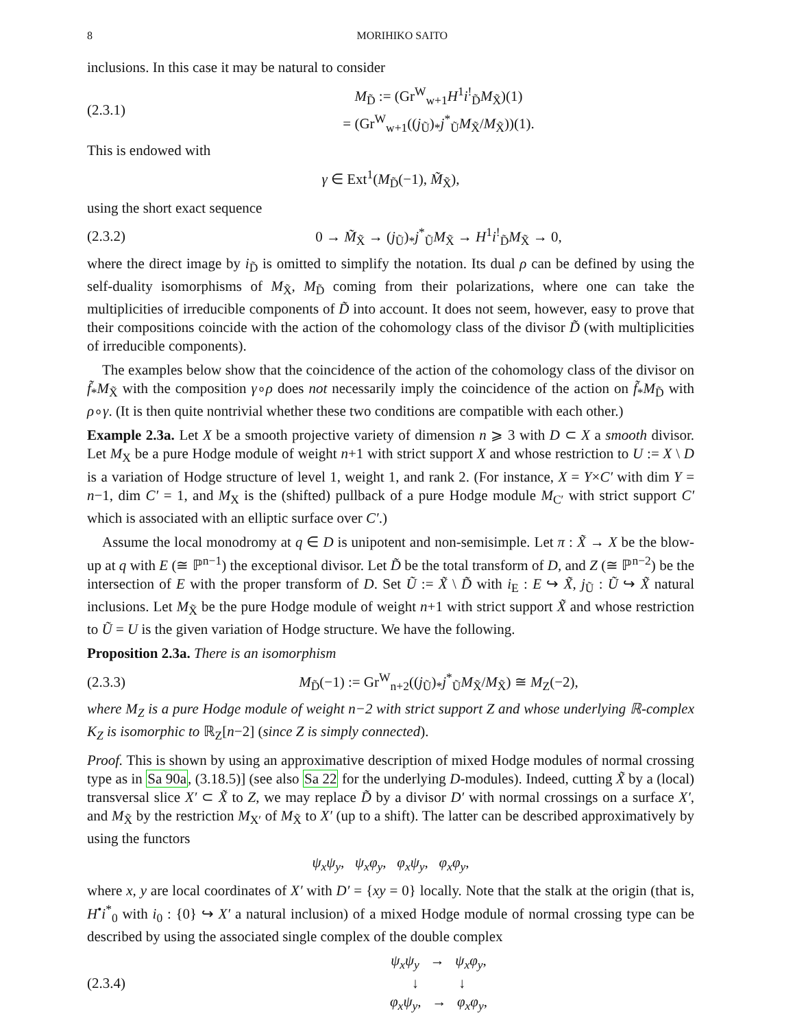8 MORIHIKO SAITO
inclusions. In this case it may be natural to consider
(2.3.1) M<sub>D̃</sub> := (Gr<sup>W</sup><sub>w+1</sub>H<sup>1</sup>i<sup>!</sup><sub>D̃</sub>M<sub>X̃</sub>)(1)
= (Gr<sup>W</sup><sub>w+1</sub>((j<sub>Ũ</sub>)<sub>*</sub>j<sup>*</sup><sub>Ũ</sub>M<sub>X̃</sub>/M<sub>X̃</sub>))(1).
This is endowed with
γ ∈ Ext<sup>1</sup>(M<sub>D̃</sub>(−1), M̃<sub>X̃</sub>),
using the short exact sequence
(2.3.2) 0 → M̃<sub>X̃</sub> → (j<sub>Ũ</sub>)<sub>*</sub>j<sup>*</sup><sub>Ũ</sub>M<sub>X̃</sub> → H<sup>1</sup>i<sup>!</sup><sub>D̃</sub>M<sub>X̃</sub> → 0,
where the direct image by i<sub>D̃</sub> is omitted to simplify the notation. Its dual ρ can be defined by using the self-duality isomorphisms of M<sub>X̃</sub>, M<sub>D̃</sub> coming from their polarizations, where one can take the multiplicities of irreducible components of D̃ into account. It does not seem, however, easy to prove that their compositions coincide with the action of the cohomology class of the divisor D̃ (with multiplicities of irreducible components).
The examples below show that the coincidence of the action of the cohomology class of the divisor on f̃<sub>*</sub>M<sub>X̃</sub> with the composition γ∘ρ does not necessarily imply the coincidence of the action on f̃<sub>*</sub>M<sub>D̃</sub> with ρ∘γ. (It is then quite nontrivial whether these two conditions are compatible with each other.)
Example 2.3a. Let X be a smooth projective variety of dimension n ⩾ 3 with D ⊂ X a smooth divisor. Let M<sub>X</sub> be a pure Hodge module of weight n+1 with strict support X and whose restriction to U := X \ D is a variation of Hodge structure of level 1, weight 1, and rank 2. (For instance, X = Y×C′ with dim Y = n−1, dim C′ = 1, and M<sub>X</sub> is the (shifted) pullback of a pure Hodge module M<sub>C′</sub> with strict support C′ which is associated with an elliptic surface over C′.)
Assume the local monodromy at q ∈ D is unipotent and non-semisimple. Let π : X̃ → X be the blow-up at q with E (≅ ℙ<sup>n−1</sup>) the exceptional divisor. Let D̃ be the total transform of D, and Z (≅ ℙ<sup>n−2</sup>) be the intersection of E with the proper transform of D. Set Ũ := X̃ \ D̃ with i<sub>E</sub> : E ↪ X̃, j<sub>Ũ</sub> : Ũ ↪ X̃ natural inclusions. Let M<sub>X̃</sub> be the pure Hodge module of weight n+1 with strict support X̃ and whose restriction to Ũ = U is the given variation of Hodge structure. We have the following.
Proposition 2.3a. There is an isomorphism
(2.3.3) M<sub>D̃</sub>(−1) := Gr<sup>W</sup><sub>n+2</sub>((j<sub>Ũ</sub>)<sub>*</sub>j<sup>*</sup><sub>Ũ</sub>M<sub>X̃</sub>/M<sub>X̃</sub>) ≅ M<sub>Z</sub>(−2),
where M<sub>Z</sub> is a pure Hodge module of weight n−2 with strict support Z and whose underlying ℝ-complex K<sub>Z</sub> is isomorphic to ℝ<sub>Z</sub>[n−2] (since Z is simply connected).
Proof. This is shown by using an approximative description of mixed Hodge modules of normal crossing type as in Sa 90a, (3.18.5)] (see also Sa 22 for the underlying D-modules). Indeed, cutting X̃ by a (local) transversal slice X′ ⊂ X̃ to Z, we may replace D̃ by a divisor D′ with normal crossings on a surface X′, and M<sub>X̃</sub> by the restriction M<sub>X′</sub> of M<sub>X̃</sub> to X′ (up to a shift). The latter can be described approximatively by using the functors
ψ<sub>x</sub>ψ<sub>y</sub>, ψ<sub>x</sub>φ<sub>y</sub>, φ<sub>x</sub>ψ<sub>y</sub>, φ<sub>x</sub>φ<sub>y</sub>,
where x, y are local coordinates of X′ with D′ = {xy = 0} locally. Note that the stalk at the origin (that is, H<sup>•</sup>i<sup>*</sup><sub>0</sub> with i<sub>0</sub> : {0} ↪ X′ a natural inclusion) of a mixed Hodge module of normal crossing type can be described by using the associated single complex of the double complex
(2.3.4) ψ<sub>x</sub>ψ<sub>y</sub> → ψ<sub>x</sub>φ<sub>y</sub>,
↓ ↓
φ<sub>x</sub>ψ<sub>y</sub>, → φ<sub>x</sub>φ<sub>y</sub>,